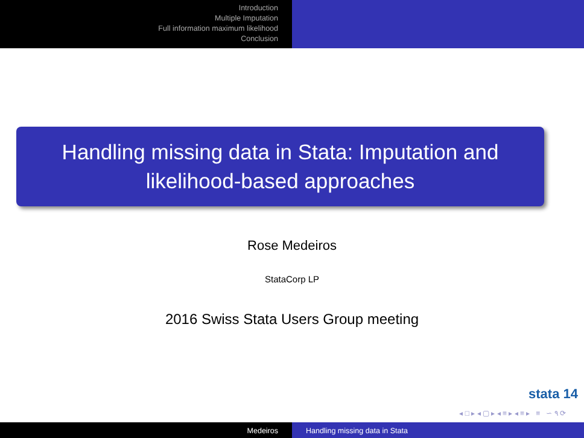Introduction
Multiple Imputation
Full information maximum likelihood
Conclusion
Handling missing data in Stata: Imputation and likelihood-based approaches
Rose Medeiros
StataCorp LP
2016 Swiss Stata Users Group meeting
stata 14
◂ □ ▸ ◂ ▢ ▸ ◂ ≡ ▸ ◂ ≡ ▸ ≡ ∽ ۹ ⟳
Medeiros Handling missing data in Stata